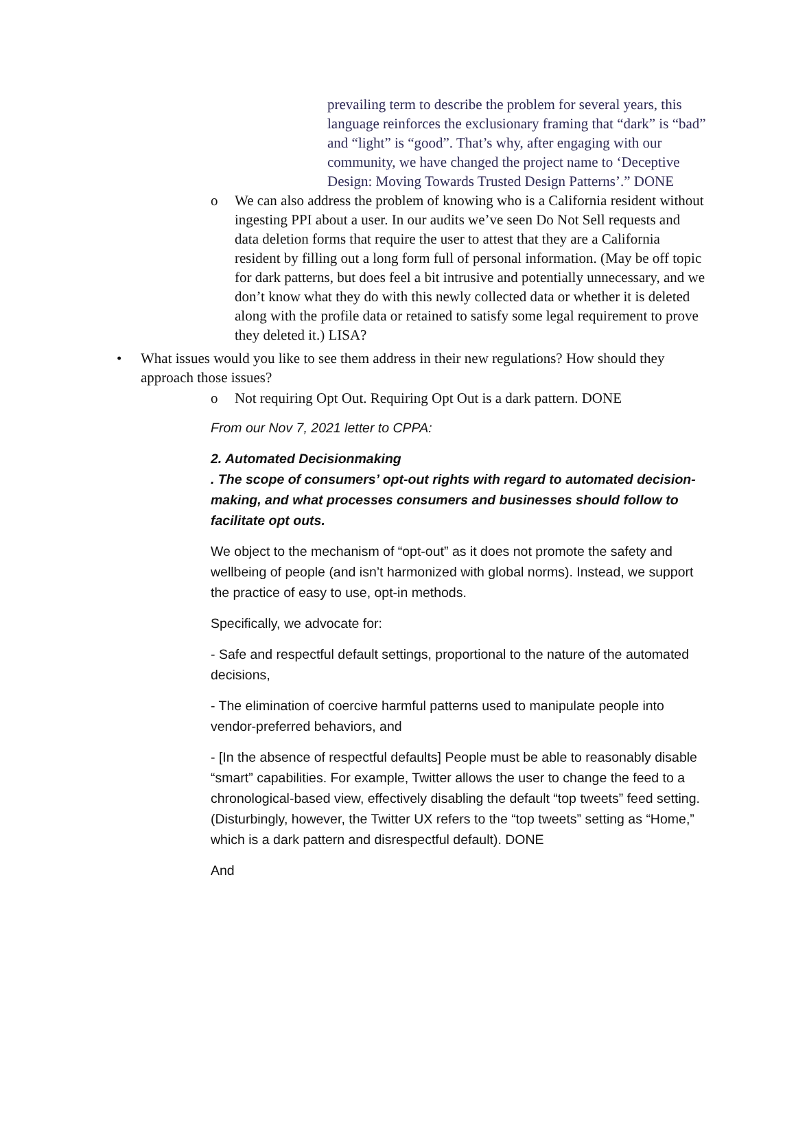prevailing term to describe the problem for several years, this language reinforces the exclusionary framing that “dark” is “bad” and “light” is “good”. That’s why, after engaging with our community, we have changed the project name to ‘Deceptive Design: Moving Towards Trusted Design Patterns’.” DONE
o We can also address the problem of knowing who is a California resident without ingesting PPI about a user. In our audits we’ve seen Do Not Sell requests and data deletion forms that require the user to attest that they are a California resident by filling out a long form full of personal information. (May be off topic for dark patterns, but does feel a bit intrusive and potentially unnecessary, and we don’t know what they do with this newly collected data or whether it is deleted along with the profile data or retained to satisfy some legal requirement to prove they deleted it.) LISA?
• What issues would you like to see them address in their new regulations? How should they approach those issues?
o Not requiring Opt Out. Requiring Opt Out is a dark pattern. DONE
From our Nov 7, 2021 letter to CPPA:
2. Automated Decisionmaking
. The scope of consumers’ opt-out rights with regard to automated decision-making, and what processes consumers and businesses should follow to facilitate opt outs.
We object to the mechanism of “opt-out” as it does not promote the safety and wellbeing of people (and isn’t harmonized with global norms). Instead, we support the practice of easy to use, opt-in methods.
Specifically, we advocate for:
- Safe and respectful default settings, proportional to the nature of the automated decisions,
- The elimination of coercive harmful patterns used to manipulate people into vendor-preferred behaviors, and
- [In the absence of respectful defaults] People must be able to reasonably disable “smart” capabilities. For example, Twitter allows the user to change the feed to a chronological-based view, effectively disabling the default “top tweets” feed setting. (Disturbingly, however, the Twitter UX refers to the “top tweets” setting as “Home,” which is a dark pattern and disrespectful default). DONE
And